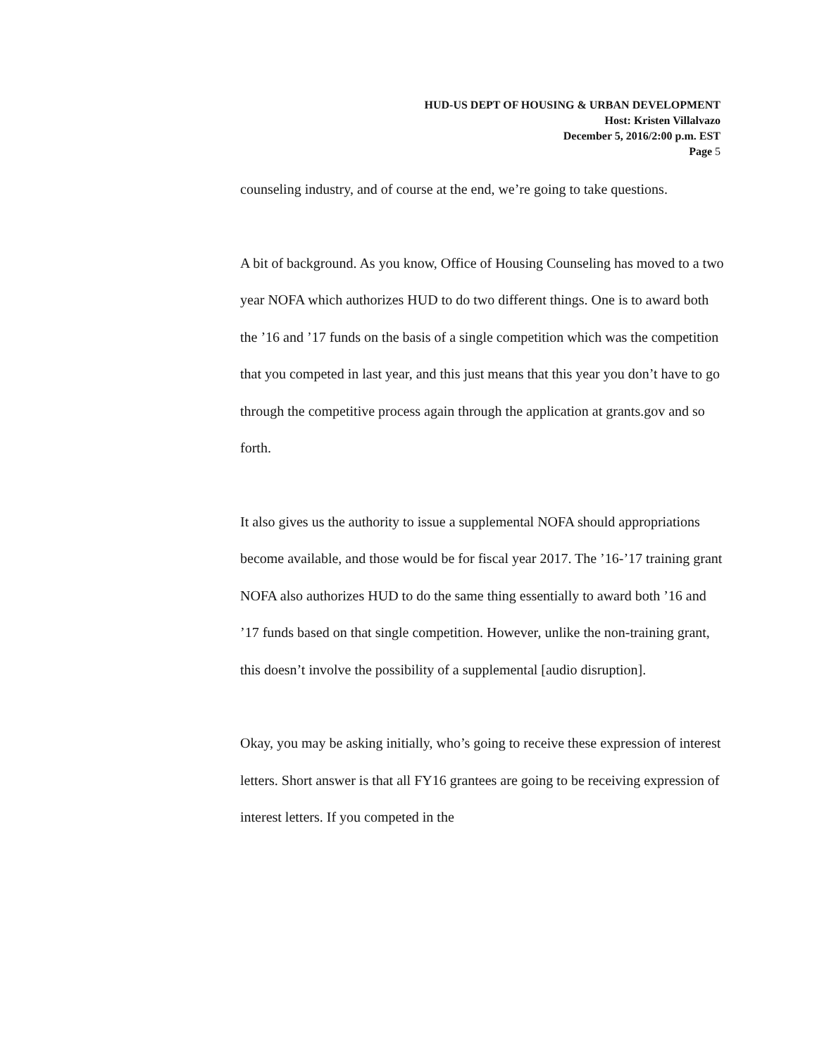HUD-US DEPT OF HOUSING & URBAN DEVELOPMENT
Host: Kristen Villalvazo
December 5, 2016/2:00 p.m. EST
Page 5
counseling industry, and of course at the end, we’re going to take questions.
A bit of background. As you know, Office of Housing Counseling has moved to a two year NOFA which authorizes HUD to do two different things. One is to award both the ’16 and ’17 funds on the basis of a single competition which was the competition that you competed in last year, and this just means that this year you don’t have to go through the competitive process again through the application at grants.gov and so forth.
It also gives us the authority to issue a supplemental NOFA should appropriations become available, and those would be for fiscal year 2017. The ’16-’17 training grant NOFA also authorizes HUD to do the same thing essentially to award both ’16 and ’17 funds based on that single competition. However, unlike the non-training grant, this doesn’t involve the possibility of a supplemental [audio disruption].
Okay, you may be asking initially, who’s going to receive these expression of interest letters. Short answer is that all FY16 grantees are going to be receiving expression of interest letters. If you competed in the